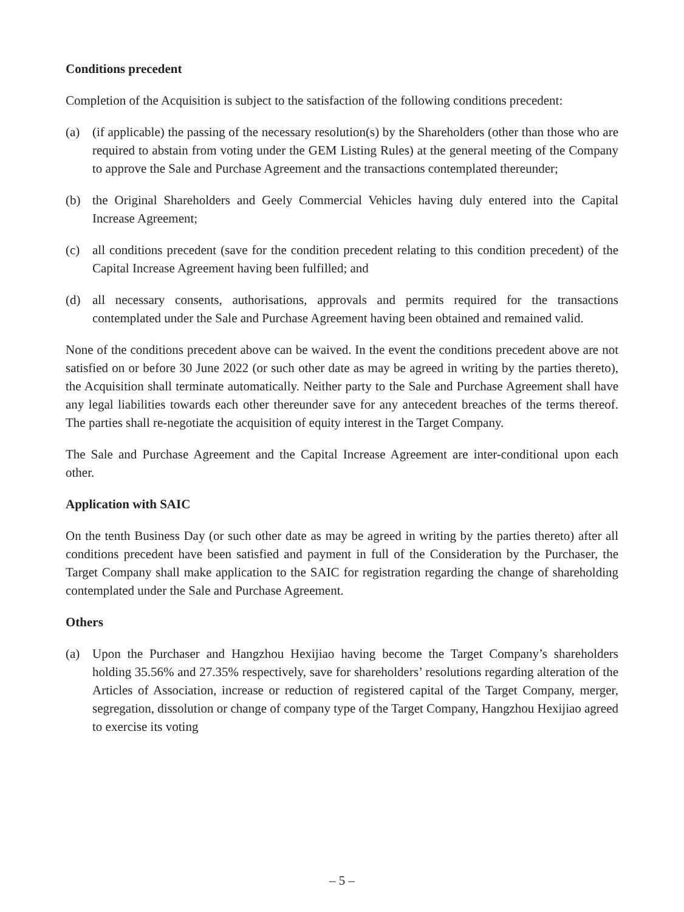Conditions precedent
Completion of the Acquisition is subject to the satisfaction of the following conditions precedent:
(a) (if applicable) the passing of the necessary resolution(s) by the Shareholders (other than those who are required to abstain from voting under the GEM Listing Rules) at the general meeting of the Company to approve the Sale and Purchase Agreement and the transactions contemplated thereunder;
(b) the Original Shareholders and Geely Commercial Vehicles having duly entered into the Capital Increase Agreement;
(c) all conditions precedent (save for the condition precedent relating to this condition precedent) of the Capital Increase Agreement having been fulfilled; and
(d) all necessary consents, authorisations, approvals and permits required for the transactions contemplated under the Sale and Purchase Agreement having been obtained and remained valid.
None of the conditions precedent above can be waived. In the event the conditions precedent above are not satisfied on or before 30 June 2022 (or such other date as may be agreed in writing by the parties thereto), the Acquisition shall terminate automatically. Neither party to the Sale and Purchase Agreement shall have any legal liabilities towards each other thereunder save for any antecedent breaches of the terms thereof. The parties shall re-negotiate the acquisition of equity interest in the Target Company.
The Sale and Purchase Agreement and the Capital Increase Agreement are inter-conditional upon each other.
Application with SAIC
On the tenth Business Day (or such other date as may be agreed in writing by the parties thereto) after all conditions precedent have been satisfied and payment in full of the Consideration by the Purchaser, the Target Company shall make application to the SAIC for registration regarding the change of shareholding contemplated under the Sale and Purchase Agreement.
Others
(a) Upon the Purchaser and Hangzhou Hexijiao having become the Target Company’s shareholders holding 35.56% and 27.35% respectively, save for shareholders’ resolutions regarding alteration of the Articles of Association, increase or reduction of registered capital of the Target Company, merger, segregation, dissolution or change of company type of the Target Company, Hangzhou Hexijiao agreed to exercise its voting
– 5 –